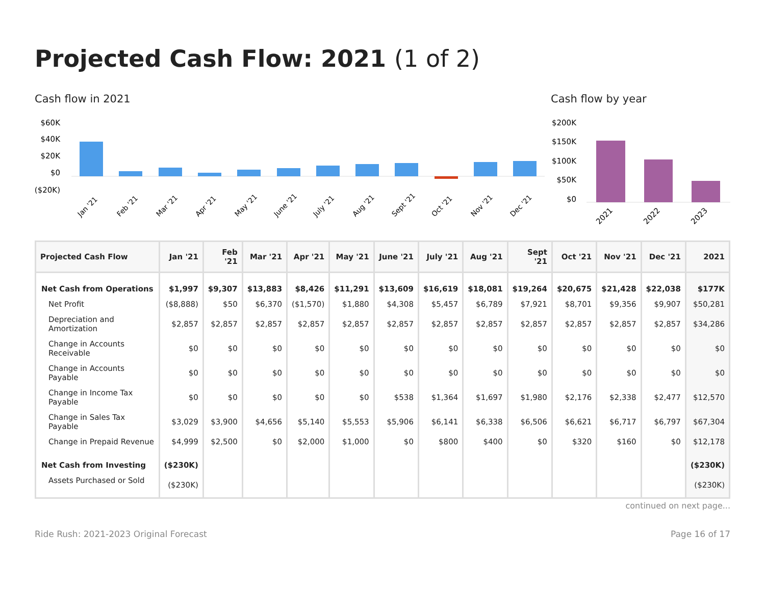Projected Cash Flow: 2021 (1 of 2)
Cash flow in 2021
$60K
$40K
$20K
$0
($20K)
Jan '21
Feb '21
Mar '21
Apr '21
May '21
June '21
July '21
Aug '21
Sept '21
Oct '21
Nov '21
Dec '21
Cash flow by year
$200K
$150K
$100K
$50K
$0
2021
2022
2023
| Projected Cash Flow | Jan '21 | Feb '21 | Mar '21 | Apr '21 | May '21 | June '21 | July '21 | Aug '21 | Sept '21 | Oct '21 | Nov '21 | Dec '21 | 2021 |
| --- | --- | --- | --- | --- | --- | --- | --- | --- | --- | --- | --- | --- | --- |
| Net Cash from Operations | $1,997 | $9,307 | $13,883 | $8,426 | $11,291 | $13,609 | $16,619 | $18,081 | $19,264 | $20,675 | $21,428 | $22,038 | $177K |
| Net Profit | ($8,888) | $50 | $6,370 | ($1,570) | $1,880 | $4,308 | $5,457 | $6,789 | $7,921 | $8,701 | $9,356 | $9,907 | $50,281 |
| Depreciation and Amortization | $2,857 | $2,857 | $2,857 | $2,857 | $2,857 | $2,857 | $2,857 | $2,857 | $2,857 | $2,857 | $2,857 | $2,857 | $34,286 |
| Change in Accounts Receivable | $0 | $0 | $0 | $0 | $0 | $0 | $0 | $0 | $0 | $0 | $0 | $0 | $0 |
| Change in Accounts Payable | $0 | $0 | $0 | $0 | $0 | $0 | $0 | $0 | $0 | $0 | $0 | $0 | $0 |
| Change in Income Tax Payable | $0 | $0 | $0 | $0 | $0 | $538 | $1,364 | $1,697 | $1,980 | $2,176 | $2,338 | $2,477 | $12,570 |
| Change in Sales Tax Payable | $3,029 | $3,900 | $4,656 | $5,140 | $5,553 | $5,906 | $6,141 | $6,338 | $6,506 | $6,621 | $6,717 | $6,797 | $67,304 |
| Change in Prepaid Revenue | $4,999 | $2,500 | $0 | $2,000 | $1,000 | $0 | $800 | $400 | $0 | $320 | $160 | $0 | $12,178 |
| Net Cash from Investing | ($230K) | | | | | | | | | | | | ($230K) |
| Assets Purchased or Sold | ($230K) | | | | | | | | | | | | ($230K) |
continued on next page...
Ride Rush: 2021-2023 Original Forecast Page 16 of 17